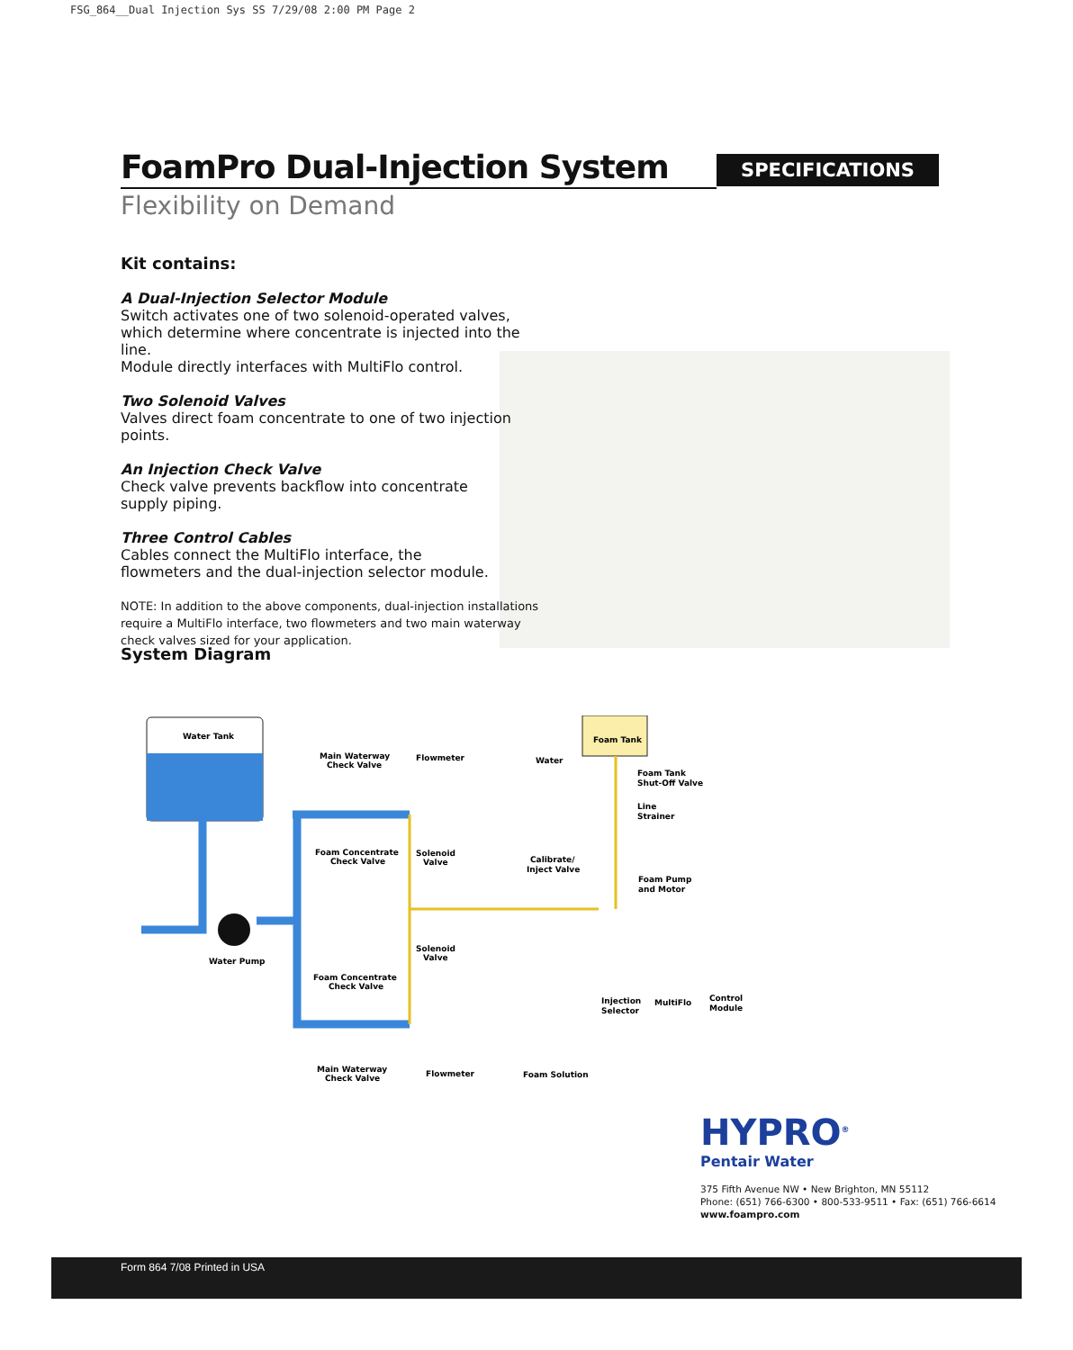FSG_864__Dual Injection Sys SS 7/29/08 2:00 PM Page 2
FoamPro Dual-Injection System
SPECIFICATIONS
Flexibility on Demand
Kit contains:
A Dual-Injection Selector Module
Switch activates one of two solenoid-operated valves,
which determine where concentrate is injected into the line.
Module directly interfaces with MultiFlo control.
Two Solenoid Valves
Valves direct foam concentrate to one of two injection points.
An Injection Check Valve
Check valve prevents backflow into concentrate
supply piping.
Three Control Cables
Cables connect the MultiFlo interface, the
flowmeters and the dual-injection selector module.
NOTE: In addition to the above components, dual-injection installations require a MultiFlo interface, two flowmeters and two main waterway check valves sized for your application.
System Diagram
Water Tank
Water Pump
Foam Tank
Main Waterway
Check Valve
Flowmeter
Water
Foam Tank
Shut-Off Valve
Line
Strainer
Foam Concentrate
Check Valve
Solenoid
Valve
Calibrate/
Inject Valve
Foam Pump
and Motor
Solenoid
Valve
Foam Concentrate
Check Valve
Injection
Selector
MultiFlo
Control
Module
Main Waterway
Check Valve
Flowmeter
Foam Solution
HYPRO<sup>®</sup>
Pentair Water
375 Fifth Avenue NW • New Brighton, MN 55112
Phone: (651) 766-6300 • 800-533-9511 • Fax: (651) 766-6614
www.foampro.com
Form 864 7/08 Printed in USA